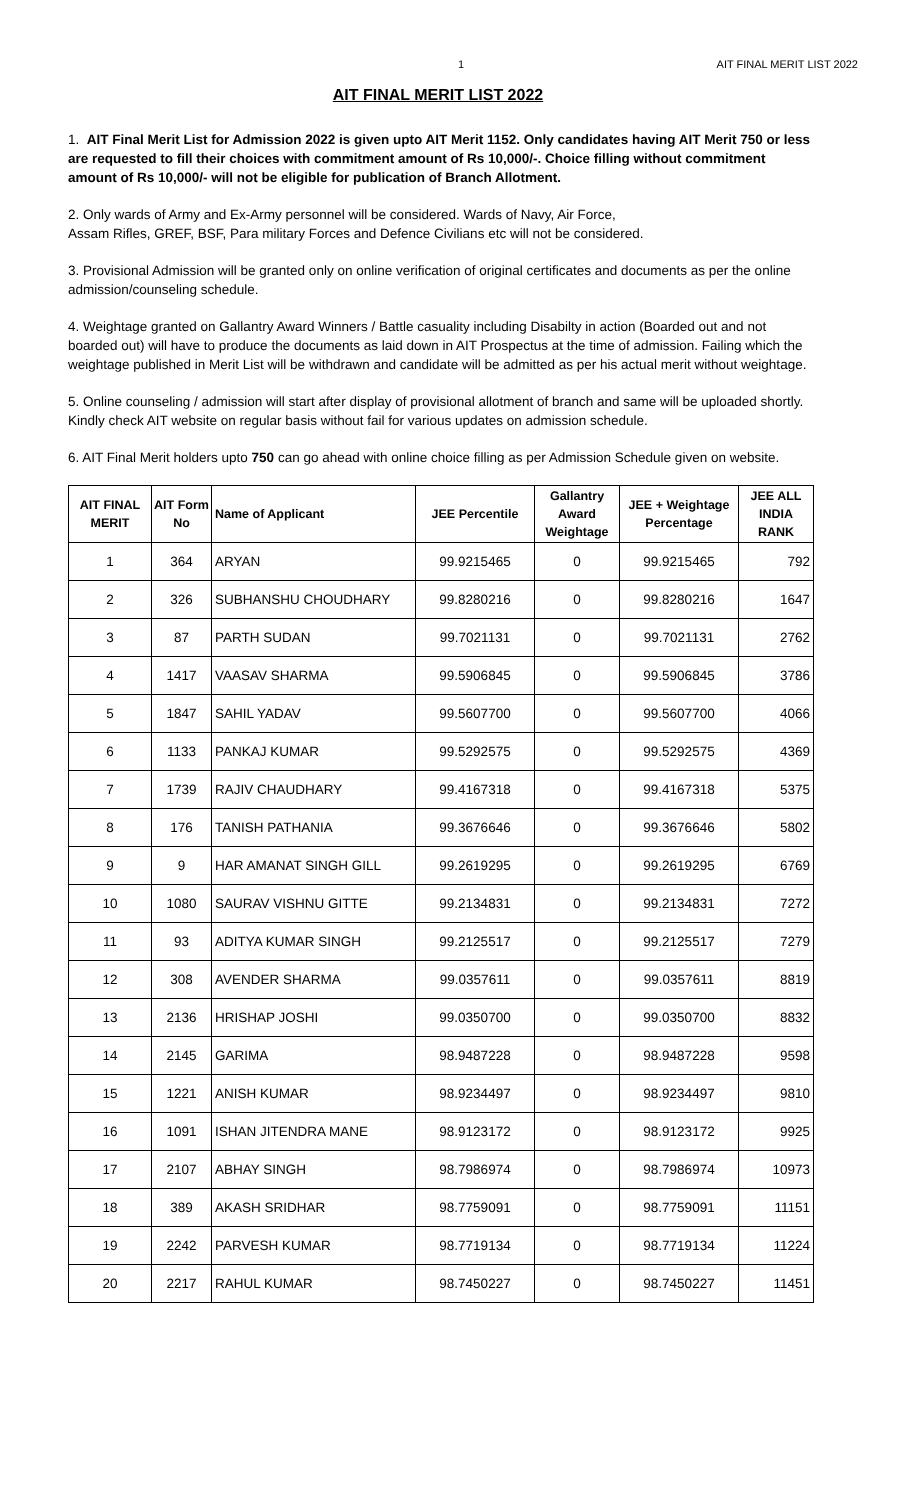1 AIT FINAL MERIT LIST 2022
AIT FINAL MERIT LIST 2022
1. AIT Final Merit List for Admission 2022 is given upto AIT Merit 1152. Only candidates having AIT Merit 750 or less are requested to fill their choices with commitment amount of Rs 10,000/-. Choice filling without commitment amount of Rs 10,000/- will not be eligible for publication of Branch Allotment.
2. Only wards of Army and Ex-Army personnel will be considered. Wards of Navy, Air Force,
Assam Rifles, GREF, BSF, Para military Forces and Defence Civilians etc will not be considered.
3. Provisional Admission will be granted only on online verification of original certificates and documents as per the online admission/counseling schedule.
4. Weightage granted on Gallantry Award Winners / Battle casuality including Disabilty in action (Boarded out and not boarded out) will have to produce the documents as laid down in AIT Prospectus at the time of admission. Failing which the weightage published in Merit List will be withdrawn and candidate will be admitted as per his actual merit without weightage.
5. Online counseling / admission will start after display of provisional allotment of branch and same will be uploaded shortly. Kindly check AIT website on regular basis without fail for various updates on admission schedule.
6. AIT Final Merit holders upto 750 can go ahead with online choice filling as per Admission Schedule given on website.
| AIT FINAL MERIT | AIT Form No | Name of Applicant | JEE Percentile | Gallantry Award Weightage | JEE + Weightage Percentage | JEE ALL INDIA RANK |
| --- | --- | --- | --- | --- | --- | --- |
| 1 | 364 | ARYAN | 99.9215465 | 0 | 99.9215465 | 792 |
| 2 | 326 | SUBHANSHU CHOUDHARY | 99.8280216 | 0 | 99.8280216 | 1647 |
| 3 | 87 | PARTH SUDAN | 99.7021131 | 0 | 99.7021131 | 2762 |
| 4 | 1417 | VAASAV SHARMA | 99.5906845 | 0 | 99.5906845 | 3786 |
| 5 | 1847 | SAHIL YADAV | 99.5607700 | 0 | 99.5607700 | 4066 |
| 6 | 1133 | PANKAJ KUMAR | 99.5292575 | 0 | 99.5292575 | 4369 |
| 7 | 1739 | RAJIV CHAUDHARY | 99.4167318 | 0 | 99.4167318 | 5375 |
| 8 | 176 | TANISH PATHANIA | 99.3676646 | 0 | 99.3676646 | 5802 |
| 9 | 9 | HAR AMANAT SINGH GILL | 99.2619295 | 0 | 99.2619295 | 6769 |
| 10 | 1080 | SAURAV VISHNU GITTE | 99.2134831 | 0 | 99.2134831 | 7272 |
| 11 | 93 | ADITYA KUMAR SINGH | 99.2125517 | 0 | 99.2125517 | 7279 |
| 12 | 308 | AVENDER SHARMA | 99.0357611 | 0 | 99.0357611 | 8819 |
| 13 | 2136 | HRISHAP JOSHI | 99.0350700 | 0 | 99.0350700 | 8832 |
| 14 | 2145 | GARIMA | 98.9487228 | 0 | 98.9487228 | 9598 |
| 15 | 1221 | ANISH KUMAR | 98.9234497 | 0 | 98.9234497 | 9810 |
| 16 | 1091 | ISHAN JITENDRA MANE | 98.9123172 | 0 | 98.9123172 | 9925 |
| 17 | 2107 | ABHAY SINGH | 98.7986974 | 0 | 98.7986974 | 10973 |
| 18 | 389 | AKASH SRIDHAR | 98.7759091 | 0 | 98.7759091 | 11151 |
| 19 | 2242 | PARVESH KUMAR | 98.7719134 | 0 | 98.7719134 | 11224 |
| 20 | 2217 | RAHUL KUMAR | 98.7450227 | 0 | 98.7450227 | 11451 |